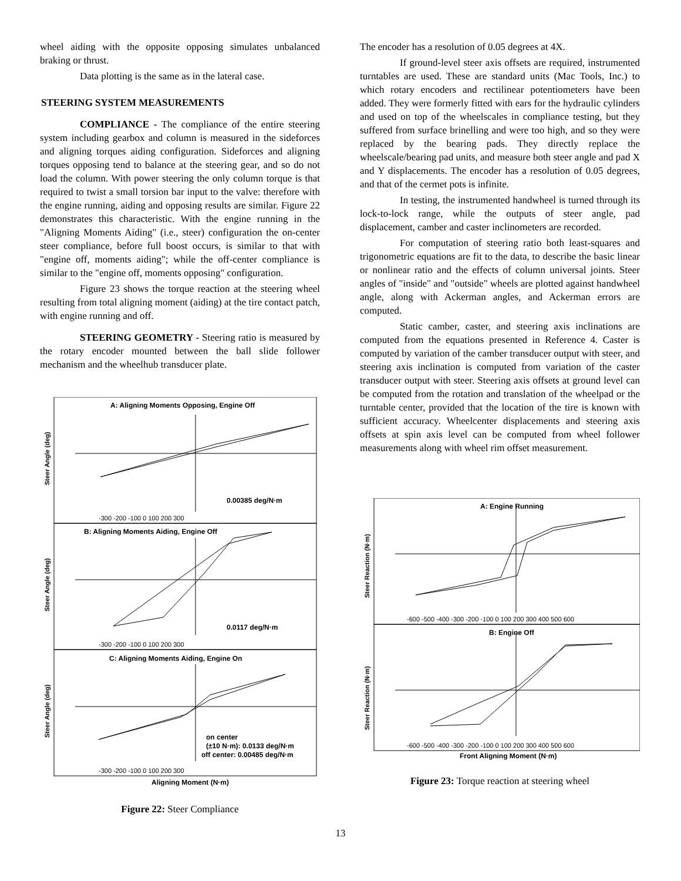wheel aiding with the opposite opposing simulates unbalanced braking or thrust.
Data plotting is the same as in the lateral case.
STEERING SYSTEM MEASUREMENTS
COMPLIANCE - The compliance of the entire steering system including gearbox and column is measured in the sideforces and aligning torques aiding configuration. Sideforces and aligning torques opposing tend to balance at the steering gear, and so do not load the column. With power steering the only column torque is that required to twist a small torsion bar input to the valve: therefore with the engine running, aiding and opposing results are similar. Figure 22 demonstrates this characteristic. With the engine running in the "Aligning Moments Aiding" (i.e., steer) configuration the on-center steer compliance, before full boost occurs, is similar to that with "engine off, moments aiding"; while the off-center compliance is similar to the "engine off, moments opposing" configuration.
Figure 23 shows the torque reaction at the steering wheel resulting from total aligning moment (aiding) at the tire contact patch, with engine running and off.
STEERING GEOMETRY - Steering ratio is measured by the rotary encoder mounted between the ball slide follower mechanism and the wheelhub transducer plate.
A: Aligning Moments Opposing, Engine Off
0.00385 deg/N·m
B: Aligning Moments Aiding, Engine Off
0.0117 deg/N·m
C: Aligning Moments Aiding, Engine On
on center
(±10 N·m): 0.0133 deg/N·m
off center: 0.00485 deg/N·m
-300 -200 -100 0 100 200 300
-300 -200 -100 0 100 200 300
-300 -200 -100 0 100 200 300
Aligning Moment (N·m)
Steer Angle (deg)
Steer Angle (deg)
Steer Angle (deg)
Figure 22: Steer Compliance
The encoder has a resolution of 0.05 degrees at 4X.
If ground-level steer axis offsets are required, instrumented turntables are used. These are standard units (Mac Tools, Inc.) to which rotary encoders and rectilinear potentiometers have been added. They were formerly fitted with ears for the hydraulic cylinders and used on top of the wheelscales in compliance testing, but they suffered from surface brinelling and were too high, and so they were replaced by the bearing pads. They directly replace the wheelscale/bearing pad units, and measure both steer angle and pad X and Y displacements. The encoder has a resolution of 0.05 degrees, and that of the cermet pots is infinite.
In testing, the instrumented handwheel is turned through its lock-to-lock range, while the outputs of steer angle, pad displacement, camber and caster inclinometers are recorded.
For computation of steering ratio both least-squares and trigonometric equations are fit to the data, to describe the basic linear or nonlinear ratio and the effects of column universal joints. Steer angles of "inside" and "outside" wheels are plotted against handwheel angle, along with Ackerman angles, and Ackerman errors are computed.
Static camber, caster, and steering axis inclinations are computed from the equations presented in Reference 4. Caster is computed by variation of the camber transducer output with steer, and steering axis inclination is computed from variation of the caster transducer output with steer. Steering axis offsets at ground level can be computed from the rotation and translation of the wheelpad or the turntable center, provided that the location of the tire is known with sufficient accuracy. Wheelcenter displacements and steering axis offsets at spin axis level can be computed from wheel follower measurements along with wheel rim offset measurement.
A: Engine Running
B: Engine Off
-600 -500 -400 -300 -200 -100 0 100 200 300 400 500 600
-600 -500 -400 -300 -200 -100 0 100 200 300 400 500 600
Front Aligning Moment (N·m)
Steer Reaction (N·m)
Steer Reaction (N·m)
Figure 23: Torque reaction at steering wheel
13